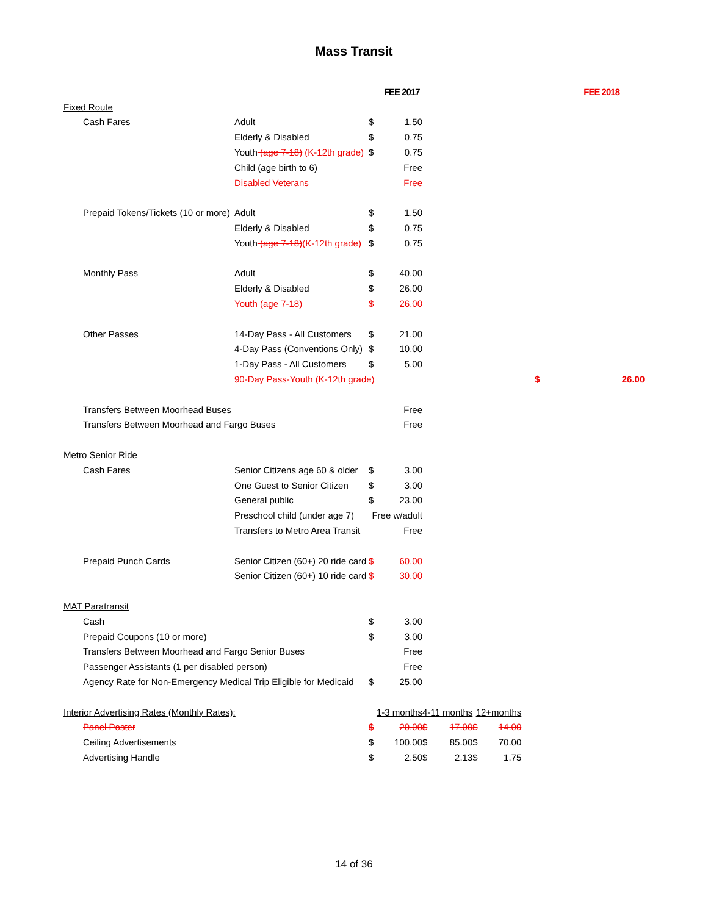Mass Transit
| | | | FEE 2017 | | | | | | | FEE 2018 |
| Fixed Route | | | | | | | | | | |
| | Cash Fares | Adult | $ | 1.50 | | | | | | |
| | | Elderly & Disabled | $ | 0.75 | | | | | | |
| | | Youth (age 7-18) (K-12th grade) | $ | 0.75 | | | | | | |
| | | Child (age birth to 6) | | Free | | | | | | |
| | | Disabled Veterans | | Free | | | | | | |
| | Prepaid Tokens/Tickets (10 or more) | Adult | $ | 1.50 | | | | | | |
| | | Elderly & Disabled | $ | 0.75 | | | | | | |
| | | Youth (age 7-18) (K-12th grade) | $ | 0.75 | | | | | | |
| | Monthly Pass | Adult | $ | 40.00 | | | | | | |
| | | Elderly & Disabled | $ | 26.00 | | | | | | |
| | | Youth (age 7-18) | $ | 26.00 | | | | | | |
| | Other Passes | 14-Day Pass - All Customers | $ | 21.00 | | | | | | |
| | | 4-Day Pass (Conventions Only) | $ | 10.00 | | | | | | |
| | | 1-Day Pass - All Customers | $ | 5.00 | | | | | | |
| | | 90-Day Pass-Youth (K-12th grade) | | | | | | | $ | 26.00 |
| | Transfers Between Moorhead Buses | | | Free | | | | | | |
| | Transfers Between Moorhead and Fargo Buses | | | Free | | | | | | |
| Metro Senior Ride | | | | | | | | | | |
| | Cash Fares | Senior Citizens age 60 & older | $ | 3.00 | | | | | | |
| | | One Guest to Senior Citizen | $ | 3.00 | | | | | | |
| | | General public | $ | 23.00 | | | | | | |
| | | Preschool child (under age 7) | Free w/adult | | | | | | | |
| | | Transfers to Metro Area Transit | | Free | | | | | | |
| | Prepaid Punch Cards | Senior Citizen (60+) 20 ride card | $ | 60.00 | | | | | | |
| | | Senior Citizen (60+) 10 ride card | $ | 30.00 | | | | | | |
| MAT Paratransit | | | | | | | | | | |
| | Cash | | $ | 3.00 | | | | | | |
| | Prepaid Coupons (10 or more) | | $ | 3.00 | | | | | | |
| | Transfers Between Moorhead and Fargo Senior Buses | | | Free | | | | | | |
| | Passenger Assistants (1 per disabled person) | | | Free | | | | | | |
| | Agency Rate for Non-Emergency Medical Trip Eligible for Medicaid | | $ | 25.00 | | | | | | |
| Interior Advertising Rates (Monthly Rates): | | | 1-3 months | | 4-11 months | | 12+months | | | |
| | Panel Poster | | $ | 20.00 | $ | 17.00 | $ | 14.00 | | |
| | Ceiling Advertisements | | $ | 100.00 | $ | 85.00 | $ | 70.00 | | |
| | Advertising Handle | | $ | 2.50 | $ | 2.13 | $ | 1.75 | | |
14 of 36